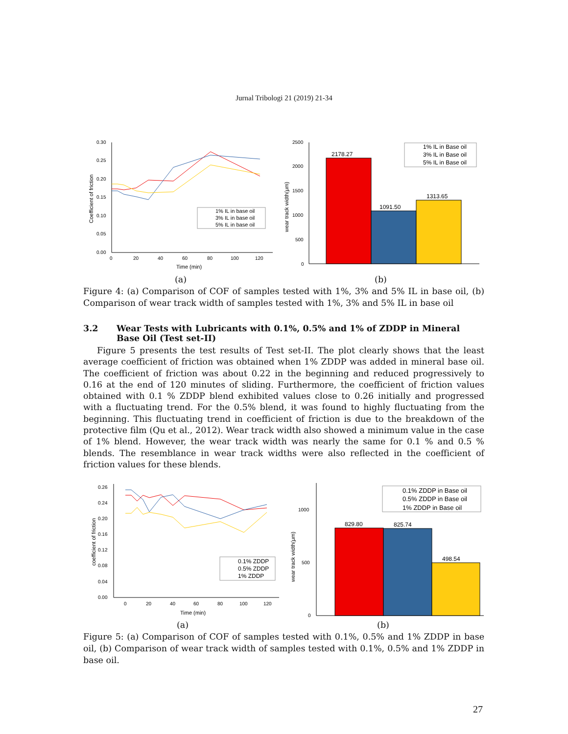Jurnal Tribologi 21 (2019) 21-34
0.30
0.25
0.20
0.15
0.10
0.05
0.00
0
20
40
60
80
100
120
Time (min)
Coefficient of friction
1% IL in base oil
3% IL in base oil
5% IL in base oil
2500
2000
1500
1000
500
0
wear track width(μm)
2178.27
1091.50
1313.65
1% IL in Base oil
3% IL in Base oil
5% IL in Base oil
(a) (b)
Figure 4: (a) Comparison of COF of samples tested with 1%, 3% and 5% IL in base oil, (b) Comparison of wear track width of samples tested with 1%, 3% and 5% IL in base oil
3.2 Wear Tests with Lubricants with 0.1%, 0.5% and 1% of ZDDP in Mineral Base Oil (Test set-II)
Figure 5 presents the test results of Test set-II. The plot clearly shows that the least average coefficient of friction was obtained when 1% ZDDP was added in mineral base oil. The coefficient of friction was about 0.22 in the beginning and reduced progressively to 0.16 at the end of 120 minutes of sliding. Furthermore, the coefficient of friction values obtained with 0.1 % ZDDP blend exhibited values close to 0.26 initially and progressed with a fluctuating trend. For the 0.5% blend, it was found to highly fluctuating from the beginning. This fluctuating trend in coefficient of friction is due to the breakdown of the protective film (Qu et al., 2012). Wear track width also showed a minimum value in the case of 1% blend. However, the wear track width was nearly the same for 0.1 % and 0.5 % blends. The resemblance in wear track widths were also reflected in the coefficient of friction values for these blends.
0.26
0.24
0.20
0.16
0.12
0.08
0.04
0.00
0
20
40
60
80
100
120
Time (min)
coefficient of friction
0.1% ZDDP
0.5% ZDDP
1% ZDDP
1000
500
0
wear track width(μm)
829.80
825.74
498.54
0.1% ZDDP in Base oil
0.5% ZDDP in Base oil
1% ZDDP in Base oil
(a) (b)
Figure 5: (a) Comparison of COF of samples tested with 0.1%, 0.5% and 1% ZDDP in base oil, (b) Comparison of wear track width of samples tested with 0.1%, 0.5% and 1% ZDDP in base oil.
27